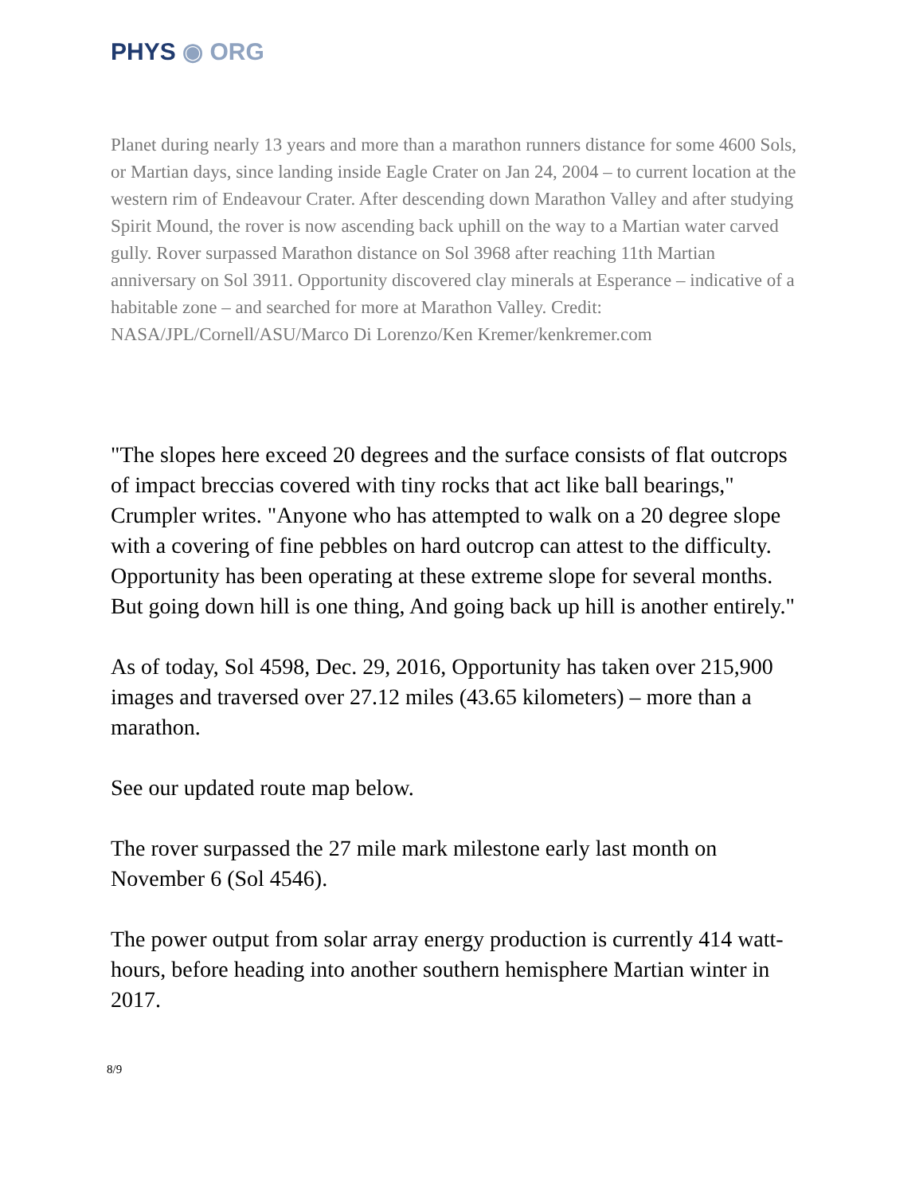PHYS ◉ ORG
Planet during nearly 13 years and more than a marathon runners distance for some 4600 Sols, or Martian days, since landing inside Eagle Crater on Jan 24, 2004 – to current location at the western rim of Endeavour Crater. After descending down Marathon Valley and after studying Spirit Mound, the rover is now ascending back uphill on the way to a Martian water carved gully. Rover surpassed Marathon distance on Sol 3968 after reaching 11th Martian anniversary on Sol 3911. Opportunity discovered clay minerals at Esperance – indicative of a habitable zone – and searched for more at Marathon Valley. Credit: NASA/JPL/Cornell/ASU/Marco Di Lorenzo/Ken Kremer/kenkremer.com
"The slopes here exceed 20 degrees and the surface consists of flat outcrops of impact breccias covered with tiny rocks that act like ball bearings," Crumpler writes. "Anyone who has attempted to walk on a 20 degree slope with a covering of fine pebbles on hard outcrop can attest to the difficulty. Opportunity has been operating at these extreme slope for several months. But going down hill is one thing, And going back up hill is another entirely."
As of today, Sol 4598, Dec. 29, 2016, Opportunity has taken over 215,900 images and traversed over 27.12 miles (43.65 kilometers) – more than a marathon.
See our updated route map below.
The rover surpassed the 27 mile mark milestone early last month on November 6 (Sol 4546).
The power output from solar array energy production is currently 414 watt-hours, before heading into another southern hemisphere Martian winter in 2017.
8/9